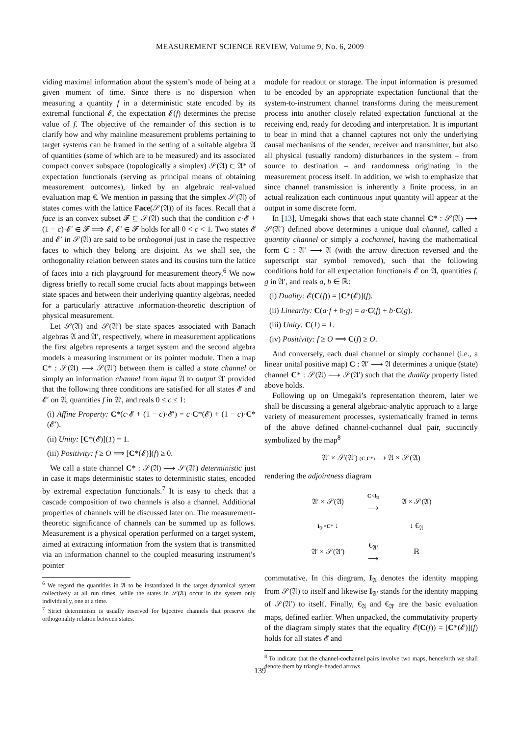MEASUREMENT SCIENCE REVIEW, Volume 9, No. 6, 2009
viding maximal information about the system’s mode of being at a given moment of time. Since there is no dispersion when measuring a quantity f in a deterministic state encoded by its extremal functional 𝓔, the expectation 𝓔(f) determines the precise value of f. The objective of the remainder of this section is to clarify how and why mainline measurement problems pertaining to target systems can be framed in the setting of a suitable algebra 𝔄 of quantities (some of which are to be measured) and its associated compact convex subspace (topologically a simplex) 𝒮(𝔄) ⊂ 𝔄* of expectation functionals (serving as principal means of obtaining measurement outcomes), linked by an algebraic real-valued evaluation map €. We mention in passing that the simplex 𝒮(𝔄) of states comes with the lattice Face(𝒮(𝔄)) of its faces. Recall that a face is an convex subset 𝓕 ⊆ 𝒮(𝔄) such that the condition c·𝓔 + (1 − c)·𝓔′ ∈ 𝓕 ⟹ 𝓔, 𝓔′ ∈ 𝓕 holds for all 0 < c < 1. Two states 𝓔 and 𝓔′ in 𝒮(𝔄) are said to be orthogonal just in case the respective faces to which they belong are disjoint. As we shall see, the orthogonality relation between states and its cousins turn the lattice of faces into a rich playground for measurement theory.<sup>6</sup> We now digress briefly to recall some crucial facts about mappings between state spaces and between their underlying quantity algebras, needed for a particularly attractive information-theoretic description of physical measurement.
Let 𝒮(𝔄) and 𝒮(𝔄′) be state spaces associated with Banach algebras 𝔄 and 𝔄′, respectively, where in measurement applications the first algebra represents a target system and the second algebra models a measuring instrument or its pointer module. Then a map C* : 𝒮(𝔄) ⟶ 𝒮(𝔄′) between them is called a state channel or simply an information channel from input 𝔄 to output 𝔄′ provided that the following three conditions are satisfied for all states 𝓔 and 𝓔′ on 𝔄, quantities f in 𝔄′, and reals 0 ≤ c ≤ 1:
(i) Affine Property: C*(c·𝓔 + (1 − c)·𝓔′) = c·C*(𝓔) + (1 − c)·C*(𝓔′).
(ii) Unity: [C*(𝓔)](1) = 1.
(iii) Positivity: f ≥ O ⟹ [C*(𝓔)](f) ≥ 0.
We call a state channel C* : 𝒮(𝔄) ⟶ 𝒮(𝔄′) deterministic just in case it maps deterministic states to deterministic states, encoded by extremal expectation functionals.<sup>7</sup> It is easy to check that a cascade composition of two channels is also a channel. Additional properties of channels will be discussed later on. The measurement-theoretic significance of channels can be summed up as follows. Measurement is a physical operation performed on a target system, aimed at extracting information from the system that is transmitted via an information channel to the coupled measuring instrument’s pointer
<sup>6</sup> We regard the quantities in 𝔄 to be instantiated in the target dynamical system collectively at all run times, while the states in 𝒮(𝔄) occur in the system only individually, one at a time.
<sup>7</sup> Strict determinism is usually reserved for bijective channels that preserve the orthogonality relation between states.
module for readout or storage. The input information is presumed to be encoded by an appropriate expectation functional that the system-to-instrument channel transforms during the measurement process into another closely related expectation functional at the receiving end, ready for decoding and interpretation. It is important to bear in mind that a channel captures not only the underlying causal mechanisms of the sender, receiver and transmitter, but also all physical (usually random) disturbances in the system – from source to destination – and randomness originating in the measurement process itself. In addition, we wish to emphasize that since channel transmission is inherently a finite process, in an actual realization each continuous input quantity will appear at the output in some discrete form.
In [13], Umegaki shows that each state channel C* : 𝒮(𝔄) ⟶ 𝒮(𝔄′) defined above determines a unique dual channel, called a quantity channel or simply a cochannel, having the mathematical form C : 𝔄′ ⟶ 𝔄 (with the arrow direction reversed and the superscript star symbol removed), such that the following conditions hold for all expectation functionals 𝓔 on 𝔄, quantities f, g in 𝔄′, and reals a, b ∈ ℝ:
(i) Duality: 𝓔(C(f)) = [C*(𝓔)](f).
(ii) Linearity: C(a·f + b·g) = a·C(f) + b·C(g).
(iii) Unity: C(1) = 1.
(iv) Positivity: f ≥ O ⟹ C(f) ≥ O.
And conversely, each dual channel or simply cochannel (i.e., a linear unital positive map) C : 𝔄′ ⟶ 𝔄 determines a unique (state) channel C* : 𝒮(𝔄) ⟶ 𝒮(𝔄′) such that the duality property listed above holds.
Following up on Umegaki’s representation theorem, later we shall be discussing a general algebraic-analytic approach to a large variety of measurement processes, systematically framed in terms of the above defined channel-cochannel dual pair, succinctly symbolized by the map<sup>8</sup>
𝔄′ × 𝒮(𝔄′) (C,C*)⟶ 𝔄 × 𝒮(𝔄)
rendering the adjointness diagram
| 𝔄′ × 𝒮(𝔄) | C × I<sub>𝔄</sub> ⟶ | 𝔄 × 𝒮(𝔄) |
| I<sub>𝔄′</sub>× C * ↓ | | ↓ €<sub>𝔄</sub> |
| 𝔄′ × 𝒮(𝔄′) | €<sub>𝔄′</sub> ⟶ | ℝ |
commutative. In this diagram, I<sub>𝔄</sub> denotes the identity mapping from 𝒮(𝔄) to itself and likewise I<sub>𝔄′</sub> stands for the identity mapping of 𝒮(𝔄′) to itself. Finally, €<sub>𝔄</sub> and €<sub>𝔄′</sub> are the basic evaluation maps, defined earlier. When unpacked, the commutativity property of the diagram simply states that the equality 𝓔(C(f)) = [C*(𝓔)](f) holds for all states 𝓔 and
<sup>8</sup> To indicate that the channel-cochannel pairs involve two maps, henceforth we shall denote them by triangle-headed arrows.
139